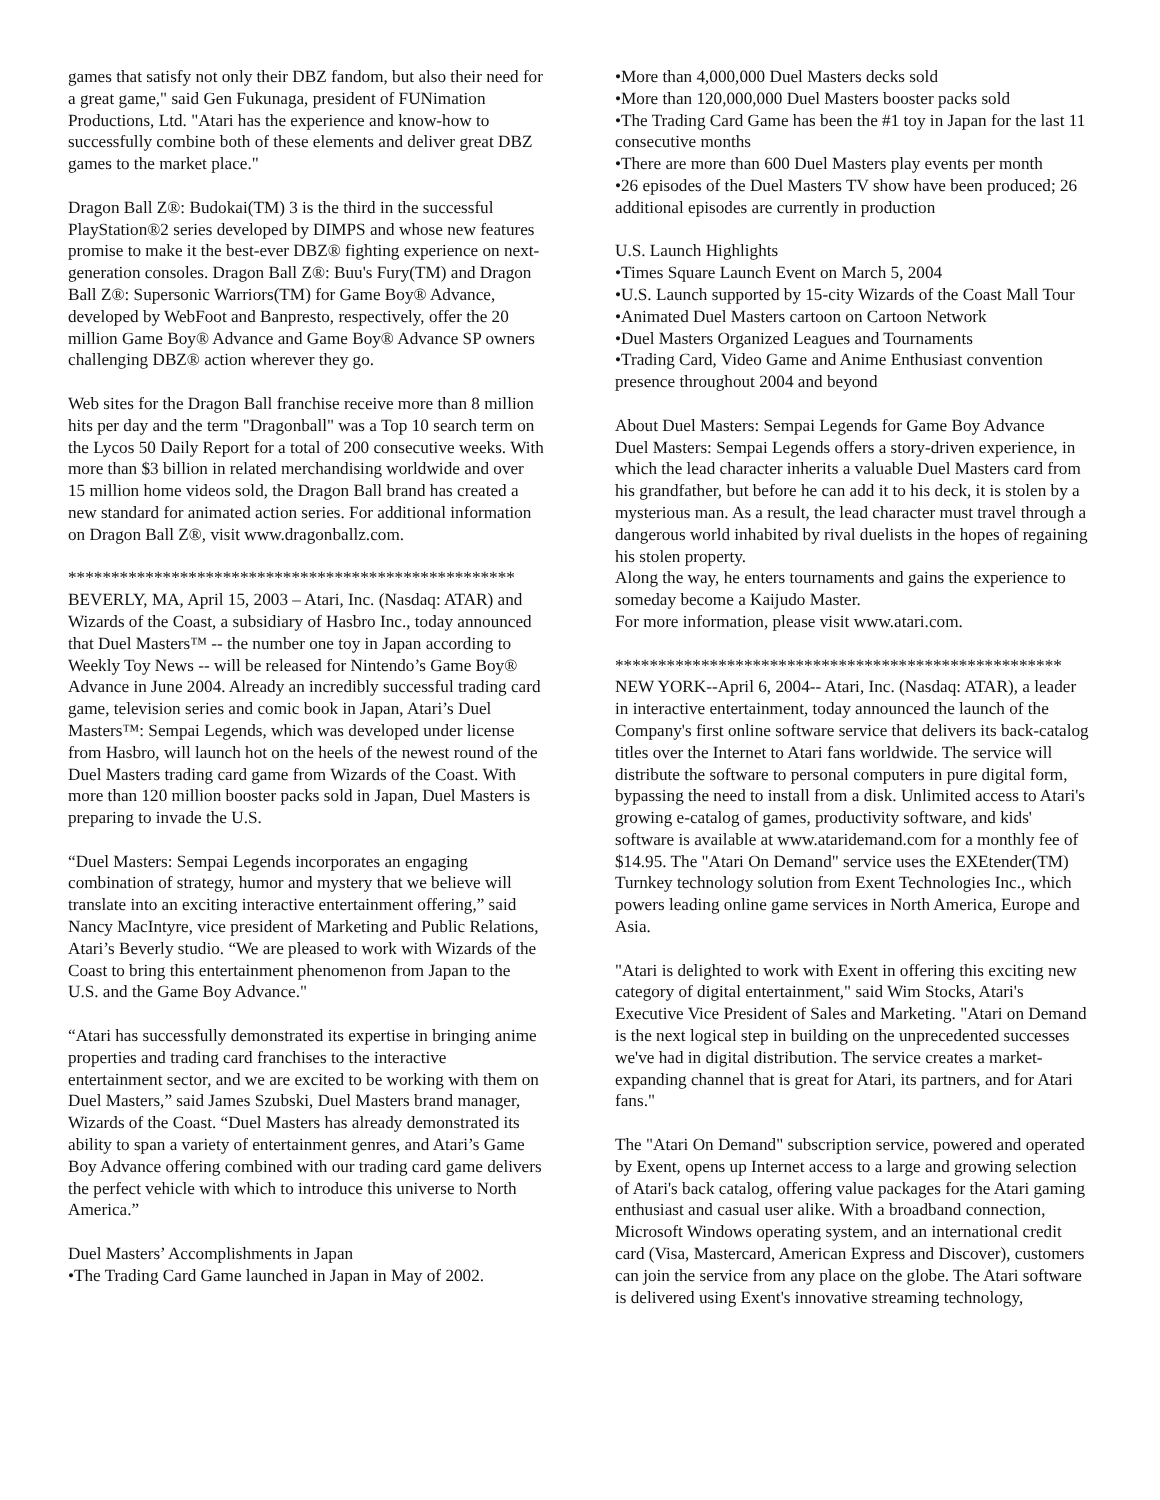games that satisfy not only their DBZ fandom, but also their need for a great game," said Gen Fukunaga, president of FUNimation Productions, Ltd. "Atari has the experience and know-how to successfully combine both of these elements and deliver great DBZ games to the market place."
Dragon Ball Z®: Budokai(TM) 3 is the third in the successful PlayStation®2 series developed by DIMPS and whose new features promise to make it the best-ever DBZ® fighting experience on next-generation consoles. Dragon Ball Z®: Buu's Fury(TM) and Dragon Ball Z®: Supersonic Warriors(TM) for Game Boy® Advance, developed by WebFoot and Banpresto, respectively, offer the 20 million Game Boy® Advance and Game Boy® Advance SP owners challenging DBZ® action wherever they go.
Web sites for the Dragon Ball franchise receive more than 8 million hits per day and the term "Dragonball" was a Top 10 search term on the Lycos 50 Daily Report for a total of 200 consecutive weeks. With more than $3 billion in related merchandising worldwide and over 15 million home videos sold, the Dragon Ball brand has created a new standard for animated action series. For additional information on Dragon Ball Z®, visit www.dragonballz.com.
****************************************************
BEVERLY, MA, April 15, 2003 – Atari, Inc. (Nasdaq: ATAR) and Wizards of the Coast, a subsidiary of Hasbro Inc., today announced that Duel Masters™ -- the number one toy in Japan according to Weekly Toy News -- will be released for Nintendo’s Game Boy® Advance in June 2004. Already an incredibly successful trading card game, television series and comic book in Japan, Atari’s Duel Masters™: Sempai Legends, which was developed under license from Hasbro, will launch hot on the heels of the newest round of the Duel Masters trading card game from Wizards of the Coast. With more than 120 million booster packs sold in Japan, Duel Masters is preparing to invade the U.S.
“Duel Masters: Sempai Legends incorporates an engaging combination of strategy, humor and mystery that we believe will translate into an exciting interactive entertainment offering,” said Nancy MacIntyre, vice president of Marketing and Public Relations, Atari’s Beverly studio. “We are pleased to work with Wizards of the Coast to bring this entertainment phenomenon from Japan to the U.S. and the Game Boy Advance."
“Atari has successfully demonstrated its expertise in bringing anime properties and trading card franchises to the interactive entertainment sector, and we are excited to be working with them on Duel Masters,” said James Szubski, Duel Masters brand manager, Wizards of the Coast. “Duel Masters has already demonstrated its ability to span a variety of entertainment genres, and Atari’s Game Boy Advance offering combined with our trading card game delivers the perfect vehicle with which to introduce this universe to North America.”
Duel Masters’ Accomplishments in Japan
•The Trading Card Game launched in Japan in May of 2002.
•More than 4,000,000 Duel Masters decks sold
•More than 120,000,000 Duel Masters booster packs sold
•The Trading Card Game has been the #1 toy in Japan for the last 11 consecutive months
•There are more than 600 Duel Masters play events per month
•26 episodes of the Duel Masters TV show have been produced; 26 additional episodes are currently in production
U.S. Launch Highlights
•Times Square Launch Event on March 5, 2004
•U.S. Launch supported by 15-city Wizards of the Coast Mall Tour
•Animated Duel Masters cartoon on Cartoon Network
•Duel Masters Organized Leagues and Tournaments
•Trading Card, Video Game and Anime Enthusiast convention presence throughout 2004 and beyond
About Duel Masters: Sempai Legends for Game Boy Advance
Duel Masters: Sempai Legends offers a story-driven experience, in which the lead character inherits a valuable Duel Masters card from his grandfather, but before he can add it to his deck, it is stolen by a mysterious man. As a result, the lead character must travel through a dangerous world inhabited by rival duelists in the hopes of regaining his stolen property.
Along the way, he enters tournaments and gains the experience to someday become a Kaijudo Master.
For more information, please visit www.atari.com.
****************************************************
NEW YORK--April 6, 2004-- Atari, Inc. (Nasdaq: ATAR), a leader in interactive entertainment, today announced the launch of the Company's first online software service that delivers its back-catalog titles over the Internet to Atari fans worldwide. The service will distribute the software to personal computers in pure digital form, bypassing the need to install from a disk. Unlimited access to Atari's growing e-catalog of games, productivity software, and kids' software is available at www.ataridemand.com for a monthly fee of $14.95. The "Atari On Demand" service uses the EXEtender(TM) Turnkey technology solution from Exent Technologies Inc., which powers leading online game services in North America, Europe and Asia.
"Atari is delighted to work with Exent in offering this exciting new category of digital entertainment," said Wim Stocks, Atari's Executive Vice President of Sales and Marketing. "Atari on Demand is the next logical step in building on the unprecedented successes we've had in digital distribution. The service creates a market-expanding channel that is great for Atari, its partners, and for Atari fans."
The "Atari On Demand" subscription service, powered and operated by Exent, opens up Internet access to a large and growing selection of Atari's back catalog, offering value packages for the Atari gaming enthusiast and casual user alike. With a broadband connection, Microsoft Windows operating system, and an international credit card (Visa, Mastercard, American Express and Discover), customers can join the service from any place on the globe. The Atari software is delivered using Exent's innovative streaming technology,